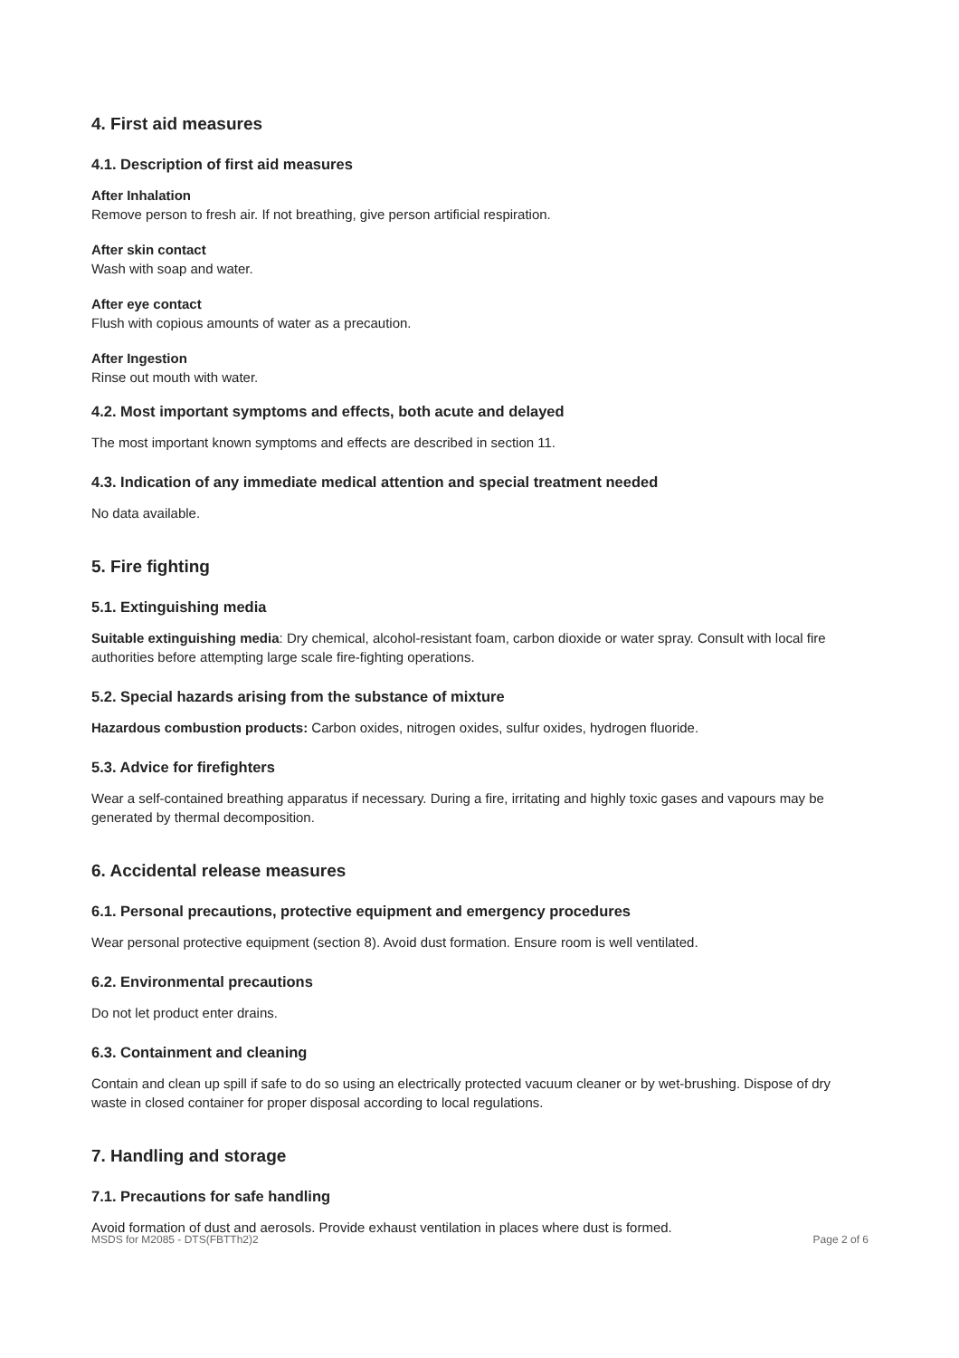4. First aid measures
4.1. Description of first aid measures
After Inhalation
Remove person to fresh air. If not breathing, give person artificial respiration.
After skin contact
Wash with soap and water.
After eye contact
Flush with copious amounts of water as a precaution.
After Ingestion
Rinse out mouth with water.
4.2. Most important symptoms and effects, both acute and delayed
The most important known symptoms and effects are described in section 11.
4.3. Indication of any immediate medical attention and special treatment needed
No data available.
5. Fire fighting
5.1. Extinguishing media
Suitable extinguishing media: Dry chemical, alcohol-resistant foam, carbon dioxide or water spray. Consult with local fire authorities before attempting large scale fire-fighting operations.
5.2. Special hazards arising from the substance of mixture
Hazardous combustion products: Carbon oxides, nitrogen oxides, sulfur oxides, hydrogen fluoride.
5.3. Advice for firefighters
Wear a self-contained breathing apparatus if necessary. During a fire, irritating and highly toxic gases and vapours may be generated by thermal decomposition.
6. Accidental release measures
6.1. Personal precautions, protective equipment and emergency procedures
Wear personal protective equipment (section 8). Avoid dust formation. Ensure room is well ventilated.
6.2. Environmental precautions
Do not let product enter drains.
6.3. Containment and cleaning
Contain and clean up spill if safe to do so using an electrically protected vacuum cleaner or by wet-brushing. Dispose of dry waste in closed container for proper disposal according to local regulations.
7. Handling and storage
7.1. Precautions for safe handling
Avoid formation of dust and aerosols. Provide exhaust ventilation in places where dust is formed.
MSDS for M2085 - DTS(FBTTh2)2 Page 2 of 6